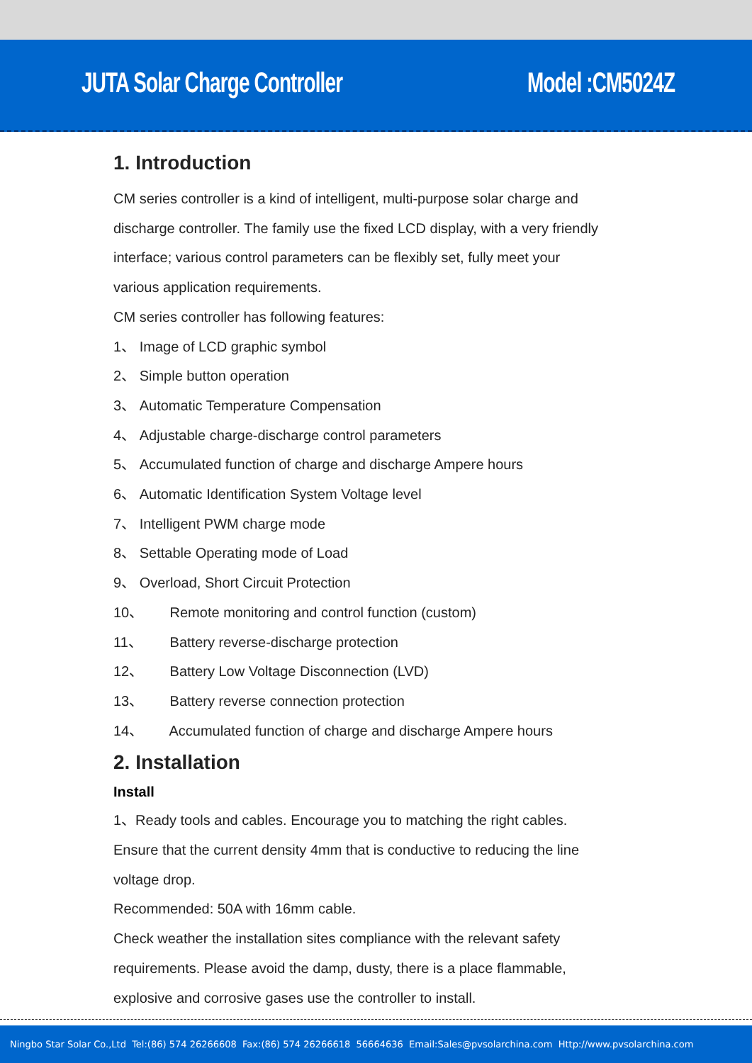JUTA Solar Charge Controller Model :CM5024Z
1. Introduction
CM series controller is a kind of intelligent, multi-purpose solar charge and
discharge controller. The family use the fixed LCD display, with a very friendly
interface; various control parameters can be flexibly set, fully meet your
various application requirements.
CM series controller has following features:
1、 Image of LCD graphic symbol
2、 Simple button operation
3、 Automatic Temperature Compensation
4、 Adjustable charge-discharge control parameters
5、 Accumulated function of charge and discharge Ampere hours
6、 Automatic Identification System Voltage level
7、 Intelligent PWM charge mode
8、 Settable Operating mode of Load
9、 Overload, Short Circuit Protection
10、 Remote monitoring and control function (custom)
11、 Battery reverse-discharge protection
12、 Battery Low Voltage Disconnection (LVD)
13、 Battery reverse connection protection
14、 Accumulated function of charge and discharge Ampere hours
2. Installation
Install
1、Ready tools and cables. Encourage you to matching the right cables.
Ensure that the current density 4mm that is conductive to reducing the line
voltage drop.
Recommended: 50A with 16mm cable.
Check weather the installation sites compliance with the relevant safety
requirements. Please avoid the damp, dusty, there is a place flammable,
explosive and corrosive gases use the controller to install.
Ningbo Star Solar Co.,Ltd Tel:(86) 574 26266608 Fax:(86) 574 26266618 56664636 Email:Sales@pvsolarchina.com Http://www.pvsolarchina.com